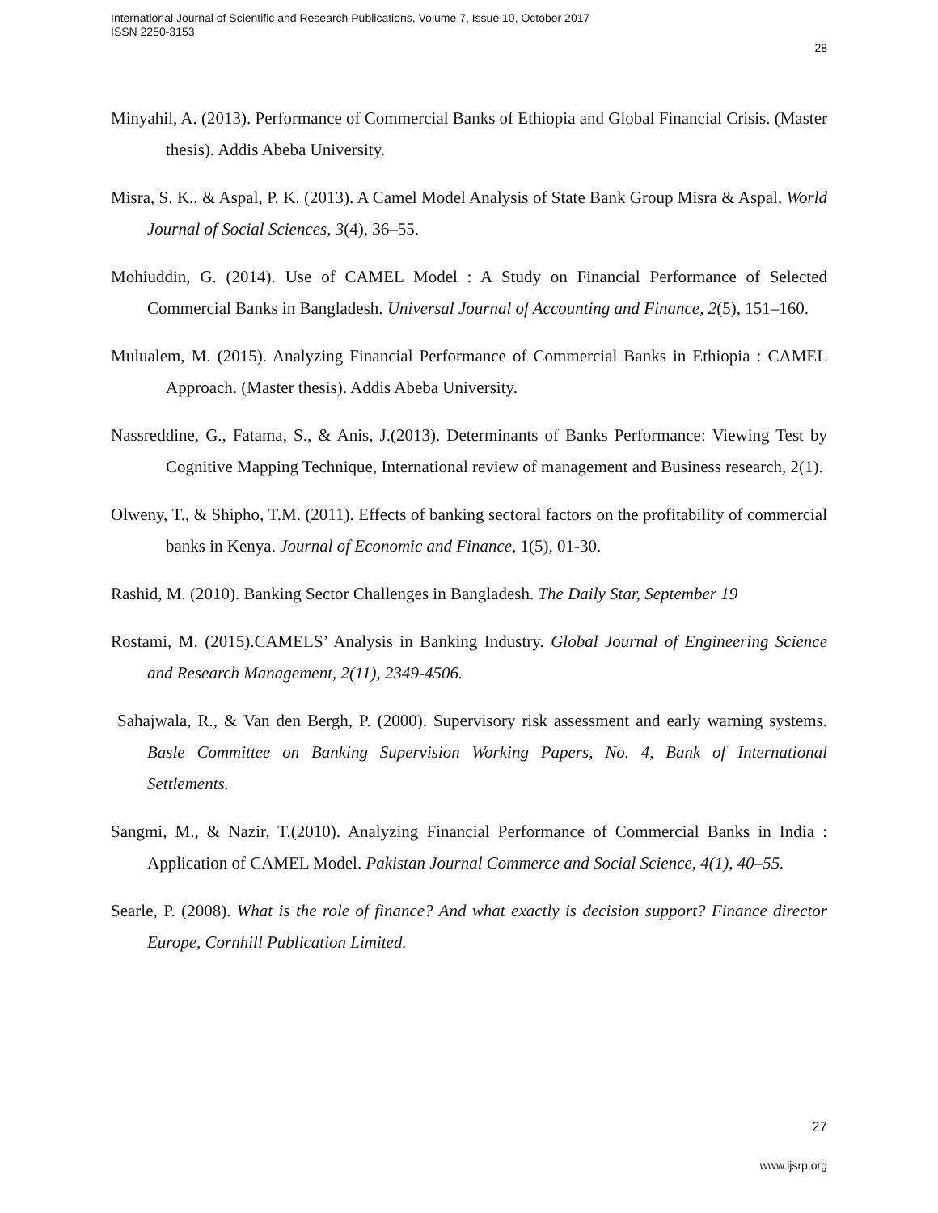International Journal of Scientific and Research Publications, Volume 7, Issue 10, October 2017
ISSN 2250-3153
28
Minyahil, A. (2013). Performance of Commercial Banks of Ethiopia and Global Financial Crisis. (Master thesis). Addis Abeba University.
Misra, S. K., & Aspal, P. K. (2013). A Camel Model Analysis of State Bank Group Misra & Aspal, World Journal of Social Sciences, 3(4), 36–55.
Mohiuddin, G. (2014). Use of CAMEL Model : A Study on Financial Performance of Selected Commercial Banks in Bangladesh. Universal Journal of Accounting and Finance, 2(5), 151–160.
Mulualem, M. (2015). Analyzing Financial Performance of Commercial Banks in Ethiopia : CAMEL Approach. (Master thesis). Addis Abeba University.
Nassreddine, G., Fatama, S., & Anis, J.(2013). Determinants of Banks Performance: Viewing Test by Cognitive Mapping Technique, International review of management and Business research, 2(1).
Olweny, T., & Shipho, T.M. (2011). Effects of banking sectoral factors on the profitability of commercial banks in Kenya. Journal of Economic and Finance, 1(5), 01-30.
Rashid, M. (2010). Banking Sector Challenges in Bangladesh. The Daily Star, September 19
Rostami, M. (2015).CAMELS’ Analysis in Banking Industry. Global Journal of Engineering Science and Research Management, 2(11), 2349-4506.
Sahajwala, R., & Van den Bergh, P. (2000). Supervisory risk assessment and early warning systems. Basle Committee on Banking Supervision Working Papers, No. 4, Bank of International Settlements.
Sangmi, M., & Nazir, T.(2010). Analyzing Financial Performance of Commercial Banks in India : Application of CAMEL Model. Pakistan Journal Commerce and Social Science, 4(1), 40–55.
Searle, P. (2008). What is the role of finance? And what exactly is decision support? Finance director Europe, Cornhill Publication Limited.
27
www.ijsrp.org